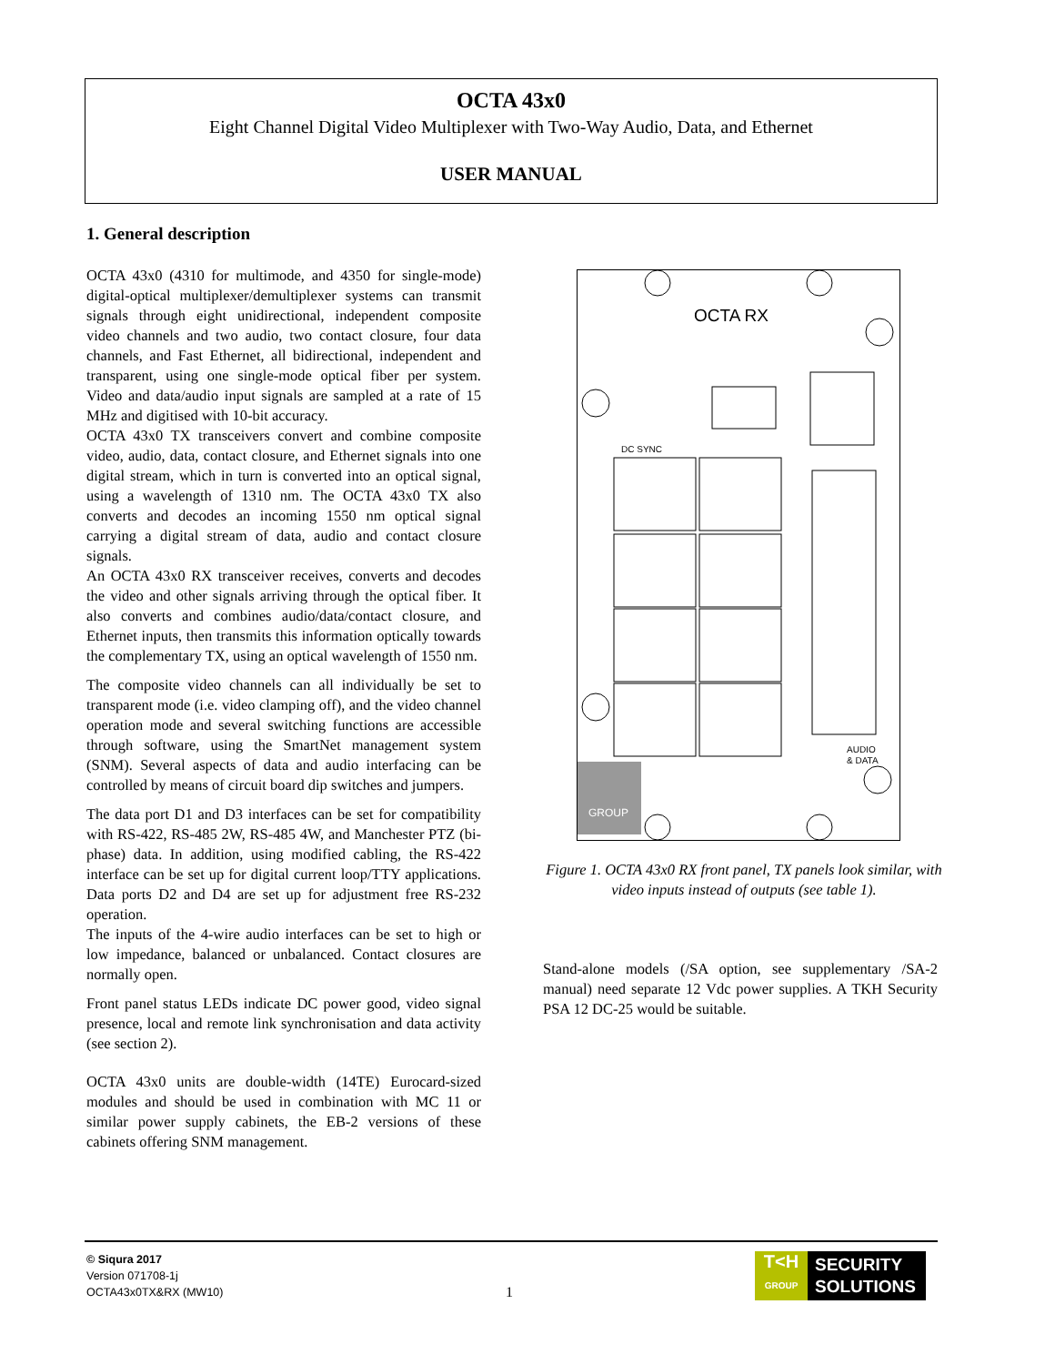OCTA 43x0
Eight Channel Digital Video Multiplexer with Two-Way Audio, Data, and Ethernet
USER MANUAL
1. General description
OCTA 43x0 (4310 for multimode, and 4350 for single-mode) digital-optical multiplexer/demultiplexer systems can transmit signals through eight unidirectional, independent composite video channels and two audio, two contact closure, four data channels, and Fast Ethernet, all bidirectional, independent and transparent, using one single-mode optical fiber per system. Video and data/audio input signals are sampled at a rate of 15 MHz and digitised with 10-bit accuracy.
OCTA 43x0 TX transceivers convert and combine composite video, audio, data, contact closure, and Ethernet signals into one digital stream, which in turn is converted into an optical signal, using a wavelength of 1310 nm. The OCTA 43x0 TX also converts and decodes an incoming 1550 nm optical signal carrying a digital stream of data, audio and contact closure signals.
An OCTA 43x0 RX transceiver receives, converts and decodes the video and other signals arriving through the optical fiber. It also converts and combines audio/data/contact closure, and Ethernet inputs, then transmits this information optically towards the complementary TX, using an optical wavelength of 1550 nm.
The composite video channels can all individually be set to transparent mode (i.e. video clamping off), and the video channel operation mode and several switching functions are accessible through software, using the SmartNet management system (SNM). Several aspects of data and audio interfacing can be controlled by means of circuit board dip switches and jumpers.
The data port D1 and D3 interfaces can be set for compatibility with RS-422, RS-485 2W, RS-485 4W, and Manchester PTZ (bi-phase) data. In addition, using modified cabling, the RS-422 interface can be set up for digital current loop/TTY applications. Data ports D2 and D4 are set up for adjustment free RS-232 operation.
The inputs of the 4-wire audio interfaces can be set to high or low impedance, balanced or unbalanced. Contact closures are normally open.
Front panel status LEDs indicate DC power good, video signal presence, local and remote link synchronisation and data activity (see section 2).
OCTA 43x0 units are double-width (14TE) Eurocard-sized modules and should be used in combination with MC 11 or similar power supply cabinets, the EB-2 versions of these cabinets offering SNM management.
OCTA RX
DC SYNC
GROUP
AUDIO
& DATA
Figure 1. OCTA 43x0 RX front panel, TX panels look similar, with video inputs instead of outputs (see table 1).
Stand-alone models (/SA option, see supplementary /SA-2 manual) need separate 12 Vdc power supplies. A TKH Security PSA 12 DC-25 would be suitable.
© Siqura 2017
Version 071708-1j
OCTA43x0TX&RX (MW10)
1
T<H
GROUP
SECURITY
SOLUTIONS